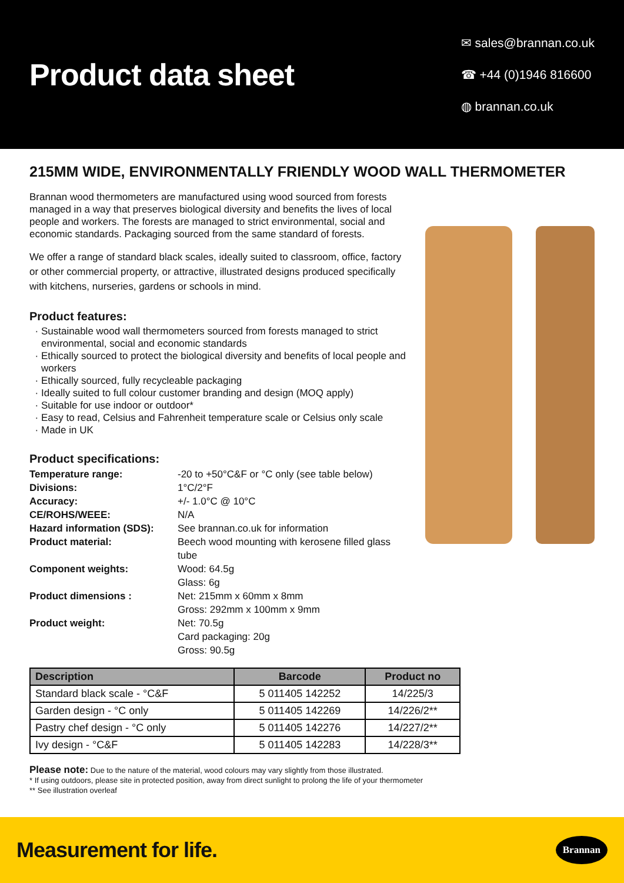Product data sheet
✉ sales@brannan.co.uk
☎ +44 (0)1946 816600
◍ brannan.co.uk
215MM WIDE, ENVIRONMENTALLY FRIENDLY WOOD WALL THERMOMETER
Brannan wood thermometers are manufactured using wood sourced from forests managed in a way that preserves biological diversity and benefits the lives of local people and workers. The forests are managed to strict environmental, social and economic standards. Packaging sourced from the same standard of forests.
We offer a range of standard black scales, ideally suited to classroom, office, factory or other commercial property, or attractive, illustrated designs produced specifically with kitchens, nurseries, gardens or schools in mind.
Product features:
Sustainable wood wall thermometers sourced from forests managed to strict environmental, social and economic standards
Ethically sourced to protect the biological diversity and benefits of local people and workers
Ethically sourced, fully recycleable packaging
Ideally suited to full colour customer branding and design (MOQ apply)
Suitable for use indoor or outdoor*
Easy to read, Celsius and Fahrenheit temperature scale or Celsius only scale
Made in UK
Product specifications:
| Temperature range: | -20 to +50°C&F or °C only (see table below) |
| Divisions: | 1°C/2°F |
| Accuracy: | +/- 1.0°C @ 10°C |
| CE/ROHS/WEEE: | N/A |
| Hazard information (SDS): | See brannan.co.uk for information |
| Product material: | Beech wood mounting with kerosene filled glass tube |
| Component weights: | Wood: 64.5g Glass: 6g |
| Product dimensions : | Net: 215mm x 60mm x 8mm Gross: 292mm x 100mm x 9mm |
| Product weight: | Net: 70.5g Card packaging: 20g Gross: 90.5g |
| Description | Barcode | Product no |
| --- | --- | --- |
| Standard black scale - °C&F | 5 011405 142252 | 14/225/3 |
| Garden design - °C only | 5 011405 142269 | 14/226/2** |
| Pastry chef design - °C only | 5 011405 142276 | 14/227/2** |
| Ivy design - °C&F | 5 011405 142283 | 14/228/3** |
Please note: Due to the nature of the material, wood colours may vary slightly from those illustrated.
* If using outdoors, please site in protected position, away from direct sunlight to prolong the life of your thermometer
** See illustration overleaf
Measurement for life. Brannan